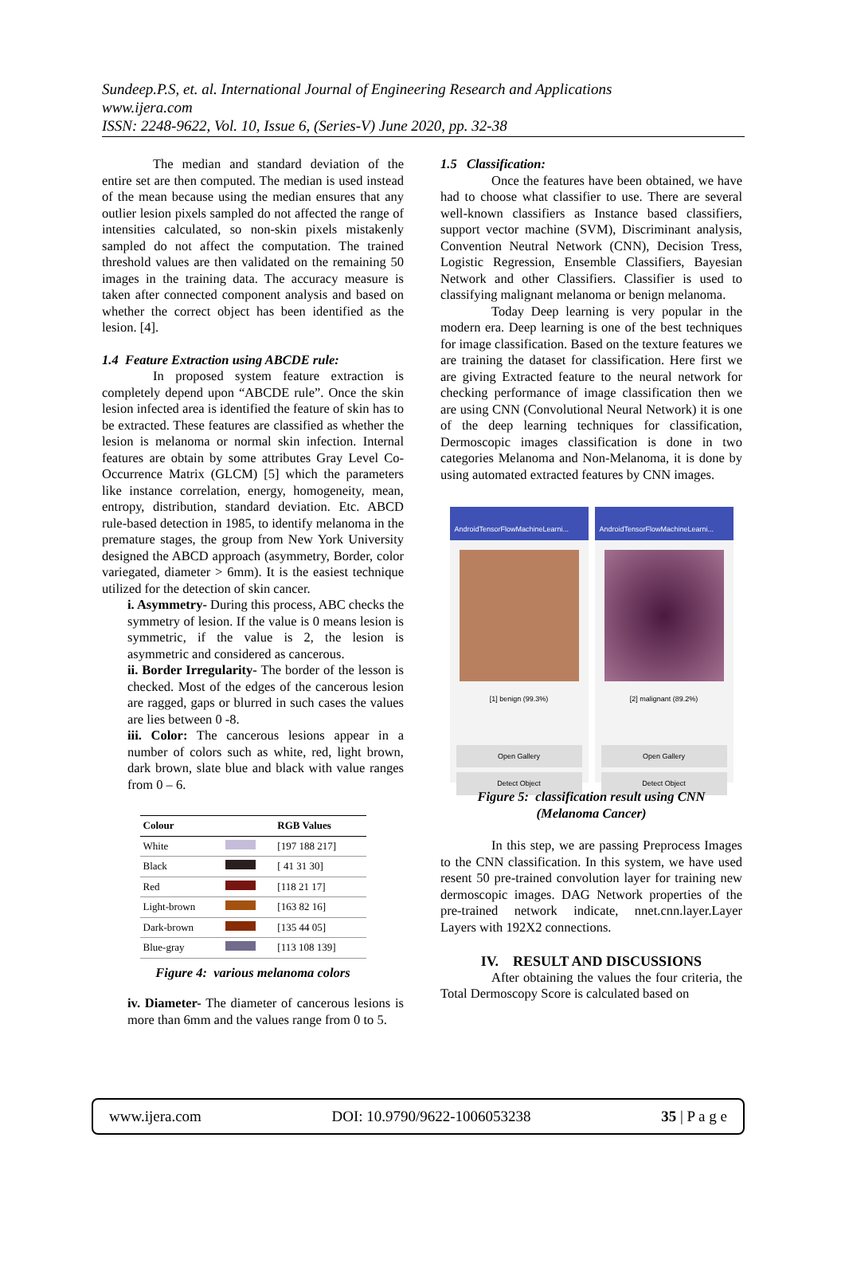Sundeep.P.S, et. al. International Journal of Engineering Research and Applications
www.ijera.com
ISSN: 2248-9622, Vol. 10, Issue 6, (Series-V) June 2020, pp. 32-38
The median and standard deviation of the entire set are then computed. The median is used instead of the mean because using the median ensures that any outlier lesion pixels sampled do not affected the range of intensities calculated, so non-skin pixels mistakenly sampled do not affect the computation. The trained threshold values are then validated on the remaining 50 images in the training data. The accuracy measure is taken after connected component analysis and based on whether the correct object has been identified as the lesion. [4].
1.4 Feature Extraction using ABCDE rule:
In proposed system feature extraction is completely depend upon “ABCDE rule”. Once the skin lesion infected area is identified the feature of skin has to be extracted. These features are classified as whether the lesion is melanoma or normal skin infection. Internal features are obtain by some attributes Gray Level Co-Occurrence Matrix (GLCM) [5] which the parameters like instance correlation, energy, homogeneity, mean, entropy, distribution, standard deviation. Etc. ABCD rule-based detection in 1985, to identify melanoma in the premature stages, the group from New York University designed the ABCD approach (asymmetry, Border, color variegated, diameter > 6mm). It is the easiest technique utilized for the detection of skin cancer.
i. Asymmetry- During this process, ABC checks the symmetry of lesion. If the value is 0 means lesion is symmetric, if the value is 2, the lesion is asymmetric and considered as cancerous.
ii. Border Irregularity- The border of the lesson is checked. Most of the edges of the cancerous lesion are ragged, gaps or blurred in such cases the values are lies between 0 -8.
iii. Color: The cancerous lesions appear in a number of colors such as white, red, light brown, dark brown, slate blue and black with value ranges from 0 – 6.
| Colour | | RGB Values |
| --- | --- | --- |
| White | | [197 188 217] |
| Black | | [ 41 31 30] |
| Red | | [118 21 17] |
| Light-brown | | [163 82 16] |
| Dark-brown | | [135 44 05] |
| Blue-gray | | [113 108 139] |
Figure 4: various melanoma colors
iv. Diameter- The diameter of cancerous lesions is more than 6mm and the values range from 0 to 5.
1.5 Classification:
Once the features have been obtained, we have had to choose what classifier to use. There are several well-known classifiers as Instance based classifiers, support vector machine (SVM), Discriminant analysis, Convention Neutral Network (CNN), Decision Tress, Logistic Regression, Ensemble Classifiers, Bayesian Network and other Classifiers. Classifier is used to classifying malignant melanoma or benign melanoma.
Today Deep learning is very popular in the modern era. Deep learning is one of the best techniques for image classification. Based on the texture features we are training the dataset for classification. Here first we are giving Extracted feature to the neural network for checking performance of image classification then we are using CNN (Convolutional Neural Network) it is one of the deep learning techniques for classification, Dermoscopic images classification is done in two categories Melanoma and Non-Melanoma, it is done by using automated extracted features by CNN images.
AndroidTensorFlowMachineLearni...
[1] benign (99.3%)
Open Gallery
Detect Object
AndroidTensorFlowMachineLearni...
[2] malignant (89.2%)
Open Gallery
Detect Object
Figure 5: classification result using CNN
(Melanoma Cancer)
In this step, we are passing Preprocess Images to the CNN classification. In this system, we have used resent 50 pre-trained convolution layer for training new dermoscopic images. DAG Network properties of the pre-trained network indicate, nnet.cnn.layer.Layer Layers with 192X2 connections.
IV. RESULT AND DISCUSSIONS
After obtaining the values the four criteria, the Total Dermoscopy Score is calculated based on
www.ijera.com DOI: 10.9790/9622-1006053238 35 | P a g e